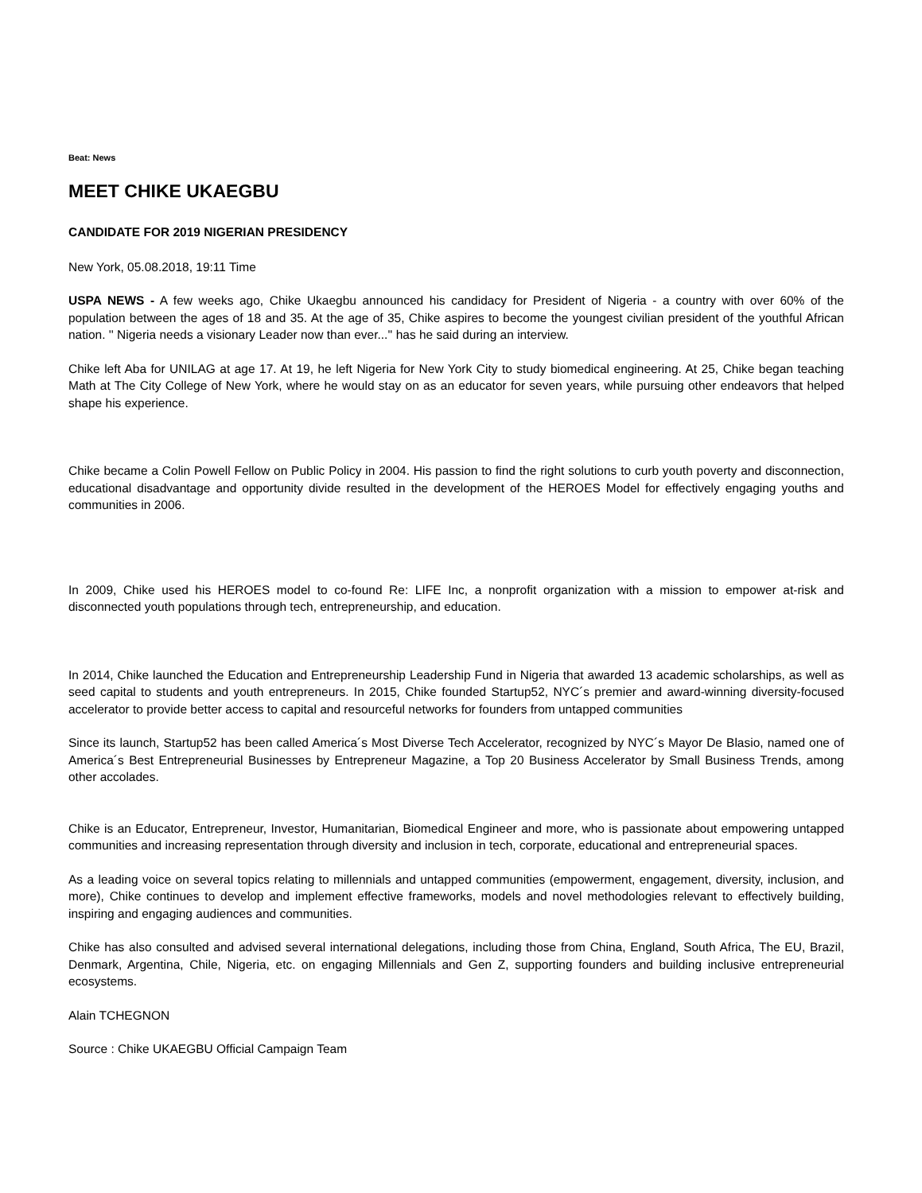Beat: News
MEET CHIKE UKAEGBU
CANDIDATE FOR 2019 NIGERIAN PRESIDENCY
New York, 05.08.2018, 19:11 Time
USPA NEWS - A few weeks ago, Chike Ukaegbu announced his candidacy for President of Nigeria - a country with over 60% of the population between the ages of 18 and 35. At the age of 35, Chike aspires to become the youngest civilian president of the youthful African nation. '' Nigeria needs a visionary Leader now than ever...'' has he said during an interview.
Chike left Aba for UNILAG at age 17. At 19, he left Nigeria for New York City to study biomedical engineering. At 25, Chike began teaching Math at The City College of New York, where he would stay on as an educator for seven years, while pursuing other endeavors that helped shape his experience.
Chike became a Colin Powell Fellow on Public Policy in 2004. His passion to find the right solutions to curb youth poverty and disconnection, educational disadvantage and opportunity divide resulted in the development of the HEROES Model for effectively engaging youths and communities in 2006.
In 2009, Chike used his HEROES model to co-found Re: LIFE Inc, a nonprofit organization with a mission to empower at-risk and disconnected youth populations through tech, entrepreneurship, and education.
In 2014, Chike launched the Education and Entrepreneurship Leadership Fund in Nigeria that awarded 13 academic scholarships, as well as seed capital to students and youth entrepreneurs. In 2015, Chike founded Startup52, NYC´s premier and award-winning diversity-focused accelerator to provide better access to capital and resourceful networks for founders from untapped communities
Since its launch, Startup52 has been called America´s Most Diverse Tech Accelerator, recognized by NYC´s Mayor De Blasio, named one of America´s Best Entrepreneurial Businesses by Entrepreneur Magazine, a Top 20 Business Accelerator by Small Business Trends, among other accolades.
Chike is an Educator, Entrepreneur, Investor, Humanitarian, Biomedical Engineer and more, who is passionate about empowering untapped communities and increasing representation through diversity and inclusion in tech, corporate, educational and entrepreneurial spaces.
As a leading voice on several topics relating to millennials and untapped communities (empowerment, engagement, diversity, inclusion, and more), Chike continues to develop and implement effective frameworks, models and novel methodologies relevant to effectively building, inspiring and engaging audiences and communities.
Chike has also consulted and advised several international delegations, including those from China, England, South Africa, The EU, Brazil, Denmark, Argentina, Chile, Nigeria, etc. on engaging Millennials and Gen Z, supporting founders and building inclusive entrepreneurial ecosystems.
Alain TCHEGNON
Source : Chike UKAEGBU Official Campaign Team